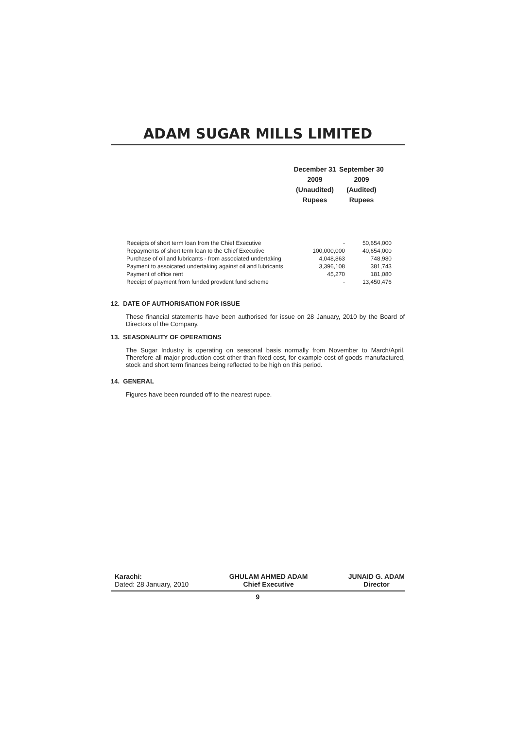ADAM SUGAR MILLS LIMITED
| December 31 | September 30 |
| 2009 | 2009 |
| (Unaudited) | (Audited) |
| Rupees | Rupees |
| Receipts of short term loan from the Chief Executive | - | 50,654,000 |
| Repayments of short term loan to the Chief Executive | 100,000,000 | 40,654,000 |
| Purchase of oil and lubricants - from associated undertaking | 4,048,863 | 748,980 |
| Payment to assoicated undertaking against oil and lubricants | 3,396,108 | 381,743 |
| Payment of office rent | 45,270 | 181,080 |
| Receipt of payment from funded provdent fund scheme | - | 13,450,476 |
12. DATE OF AUTHORISATION FOR ISSUE
These financial statements have been authorised for issue on 28 January, 2010 by the Board of Directors of the Company.
13. SEASONALITY OF OPERATIONS
The Sugar Industry is operating on seasonal basis normally from November to March/April. Therefore all major production cost other than fixed cost, for example cost of goods manufactured, stock and short term finances being reflected to be high on this period.
14. GENERAL
Figures have been rounded off to the nearest rupee.
Karachi:
Dated: 28 January, 2010
GHULAM AHMED ADAM
Chief Executive
JUNAID G. ADAM
Director
9